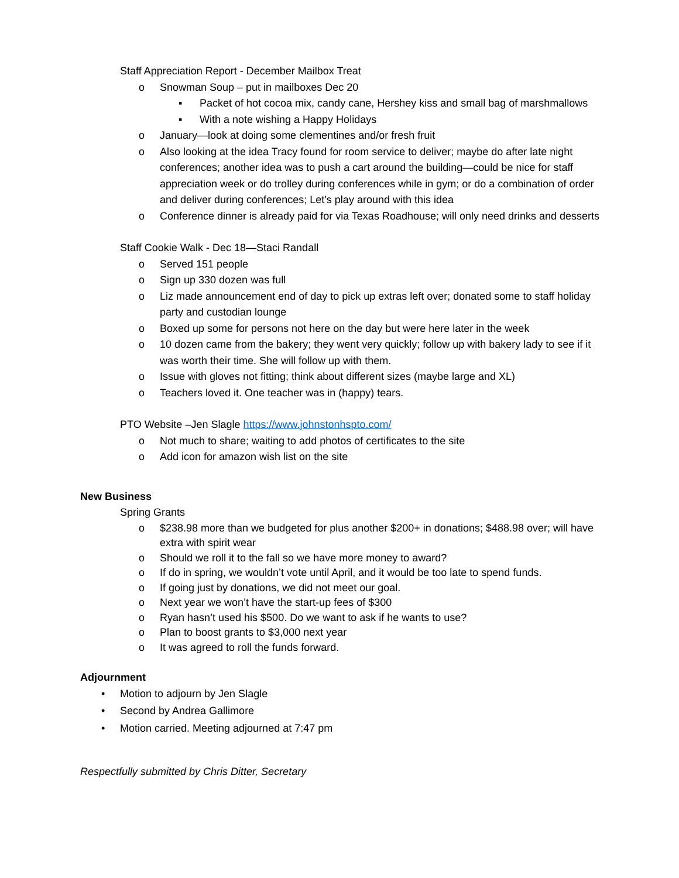Staff Appreciation Report - December Mailbox Treat
o Snowman Soup – put in mailboxes Dec 20
▪ Packet of hot cocoa mix, candy cane, Hershey kiss and small bag of marshmallows
▪ With a note wishing a Happy Holidays
o January—look at doing some clementines and/or fresh fruit
o Also looking at the idea Tracy found for room service to deliver; maybe do after late night conferences; another idea was to push a cart around the building—could be nice for staff appreciation week or do trolley during conferences while in gym; or do a combination of order and deliver during conferences; Let’s play around with this idea
o Conference dinner is already paid for via Texas Roadhouse; will only need drinks and desserts
Staff Cookie Walk - Dec 18—Staci Randall
o Served 151 people
o Sign up 330 dozen was full
o Liz made announcement end of day to pick up extras left over; donated some to staff holiday party and custodian lounge
o Boxed up some for persons not here on the day but were here later in the week
o 10 dozen came from the bakery; they went very quickly; follow up with bakery lady to see if it was worth their time. She will follow up with them.
o Issue with gloves not fitting; think about different sizes (maybe large and XL)
o Teachers loved it. One teacher was in (happy) tears.
PTO Website –Jen Slagle https://www.johnstonhspto.com/
o Not much to share; waiting to add photos of certificates to the site
o Add icon for amazon wish list on the site
New Business
Spring Grants
o $238.98 more than we budgeted for plus another $200+ in donations; $488.98 over; will have extra with spirit wear
o Should we roll it to the fall so we have more money to award?
o If do in spring, we wouldn’t vote until April, and it would be too late to spend funds.
o If going just by donations, we did not meet our goal.
o Next year we won’t have the start-up fees of $300
o Ryan hasn’t used his $500. Do we want to ask if he wants to use?
o Plan to boost grants to $3,000 next year
o It was agreed to roll the funds forward.
Adjournment
• Motion to adjourn by Jen Slagle
• Second by Andrea Gallimore
• Motion carried. Meeting adjourned at 7:47 pm
Respectfully submitted by Chris Ditter, Secretary